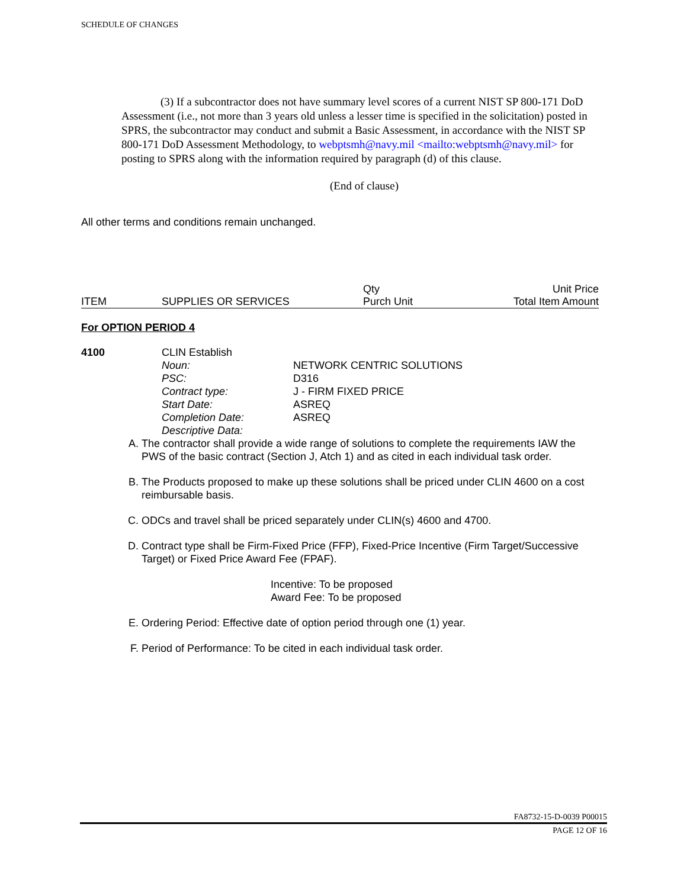SCHEDULE OF CHANGES
(3) If a subcontractor does not have summary level scores of a current NIST SP 800-171 DoD Assessment (i.e., not more than 3 years old unless a lesser time is specified in the solicitation) posted in SPRS, the subcontractor may conduct and submit a Basic Assessment, in accordance with the NIST SP 800-171 DoD Assessment Methodology, to webptsmh@navy.mil <mailto:webptsmh@navy.mil> for posting to SPRS along with the information required by paragraph (d) of this clause.
(End of clause)
All other terms and conditions remain unchanged.
| | | Qty | Unit Price |
| ITEM | SUPPLIES OR SERVICES | Purch Unit | Total Item Amount |
For OPTION PERIOD 4
4100 CLIN Establish
| Noun: | NETWORK CENTRIC SOLUTIONS |
| PSC: | D316 |
| Contract type: | J - FIRM FIXED PRICE |
| Start Date: | ASREQ |
| Completion Date: | ASREQ |
| Descriptive Data: | |
A. The contractor shall provide a wide range of solutions to complete the requirements IAW the PWS of the basic contract (Section J, Atch 1) and as cited in each individual task order.
B. The Products proposed to make up these solutions shall be priced under CLIN 4600 on a cost reimbursable basis.
C. ODCs and travel shall be priced separately under CLIN(s) 4600 and 4700.
D. Contract type shall be Firm-Fixed Price (FFP), Fixed-Price Incentive (Firm Target/Successive Target) or Fixed Price Award Fee (FPAF).
Incentive: To be proposed
Award Fee: To be proposed
E. Ordering Period: Effective date of option period through one (1) year.
F. Period of Performance: To be cited in each individual task order.
FA8732-15-D-0039 P00015
PAGE 12 OF 16